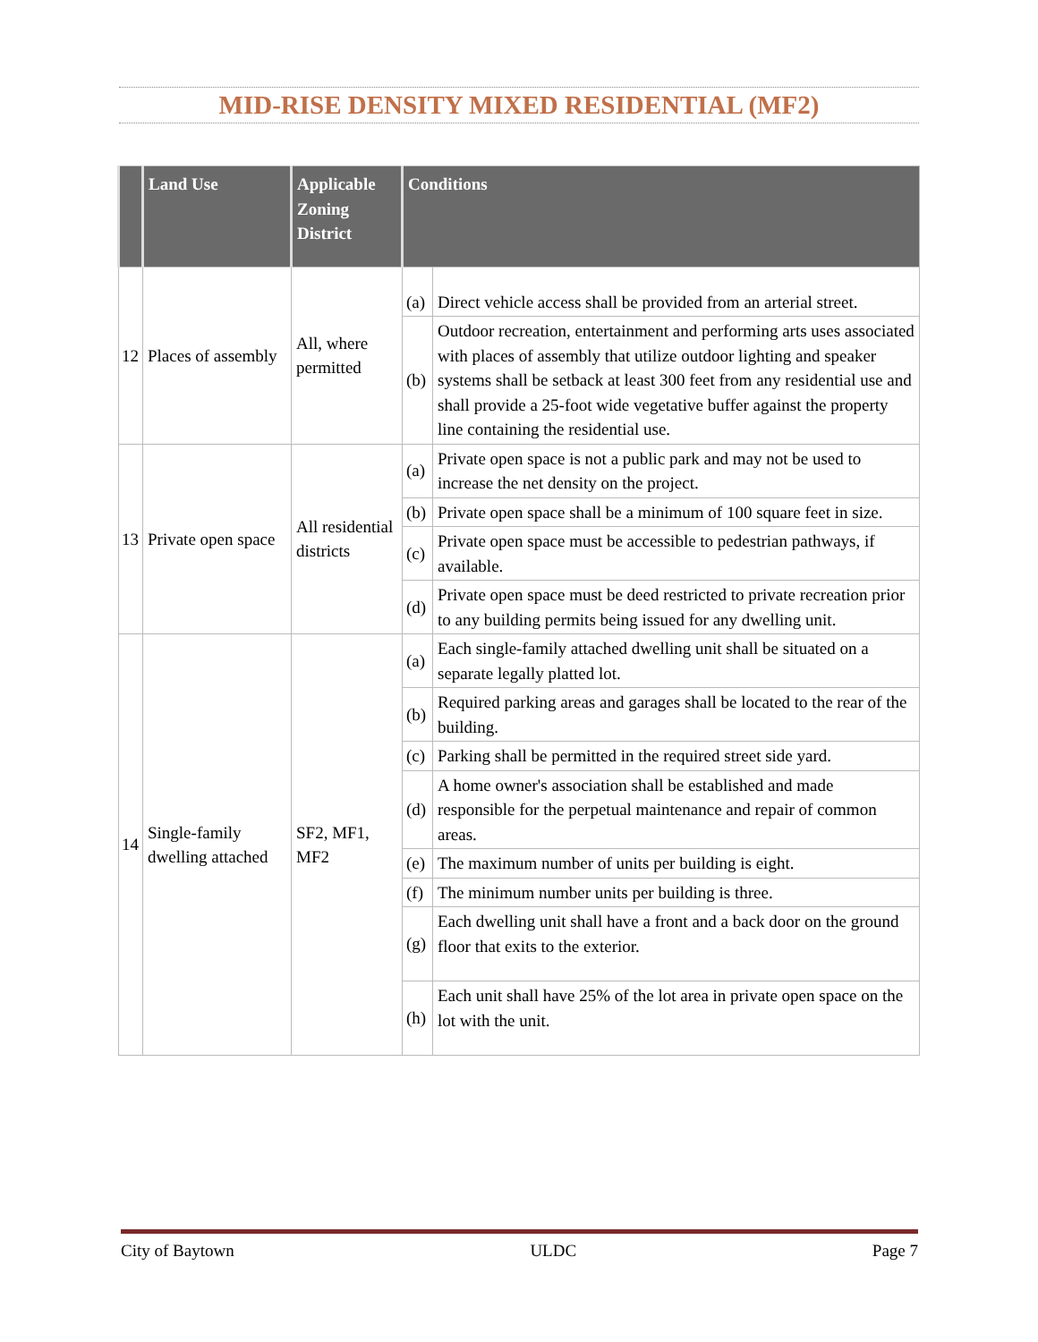MID-RISE DENSITY MIXED RESIDENTIAL (MF2)
| | Land Use | Applicable Zoning District | Conditions | |
| --- | --- | --- | --- | --- |
| 12 | Places of assembly | All, where permitted | (a) | Direct vehicle access shall be provided from an arterial street. |
| | | | (b) | Outdoor recreation, entertainment and performing arts uses associated with places of assembly that utilize outdoor lighting and speaker systems shall be setback at least 300 feet from any residential use and shall provide a 25-foot wide vegetative buffer against the property line containing the residential use. |
| 13 | Private open space | All residential districts | (a) | Private open space is not a public park and may not be used to increase the net density on the project. |
| | | | (b) | Private open space shall be a minimum of 100 square feet in size. |
| | | | (c) | Private open space must be accessible to pedestrian pathways, if available. |
| | | | (d) | Private open space must be deed restricted to private recreation prior to any building permits being issued for any dwelling unit. |
| 14 | Single-family dwelling attached | SF2, MF1, MF2 | (a) | Each single-family attached dwelling unit shall be situated on a separate legally platted lot. |
| | | | (b) | Required parking areas and garages shall be located to the rear of the building. |
| | | | (c) | Parking shall be permitted in the required street side yard. |
| | | | (d) | A home owner's association shall be established and made responsible for the perpetual maintenance and repair of common areas. |
| | | | (e) | The maximum number of units per building is eight. |
| | | | (f) | The minimum number units per building is three. |
| | | | (g) | Each dwelling unit shall have a front and a back door on the ground floor that exits to the exterior. |
| | | | (h) | Each unit shall have 25% of the lot area in private open space on the lot with the unit. |
City of Baytown ULDC Page 7